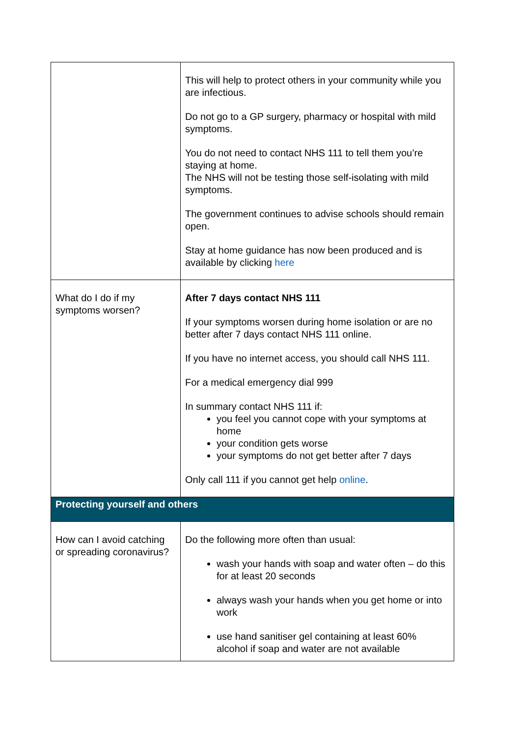| | This will help to protect others in your community while you are infectious. Do not go to a GP surgery, pharmacy or hospital with mild symptoms. You do not need to contact NHS 111 to tell them you’re staying at home. The NHS will not be testing those self-isolating with mild symptoms. The government continues to advise schools should remain open. Stay at home guidance has now been produced and is available by clicking here |
| What do I do if my symptoms worsen? | After 7 days contact NHS 111 If your symptoms worsen during home isolation or are no better after 7 days contact NHS 111 online. If you have no internet access, you should call NHS 111. For a medical emergency dial 999 In summary contact NHS 111 if: you feel you cannot cope with your symptoms at home your condition gets worse your symptoms do not get better after 7 days Only call 111 if you cannot get help online . |
| Protecting yourself and others | |
| How can I avoid catching or spreading coronavirus? | Do the following more often than usual: wash your hands with soap and water often – do this for at least 20 seconds always wash your hands when you get home or into work use hand sanitiser gel containing at least 60% alcohol if soap and water are not available |